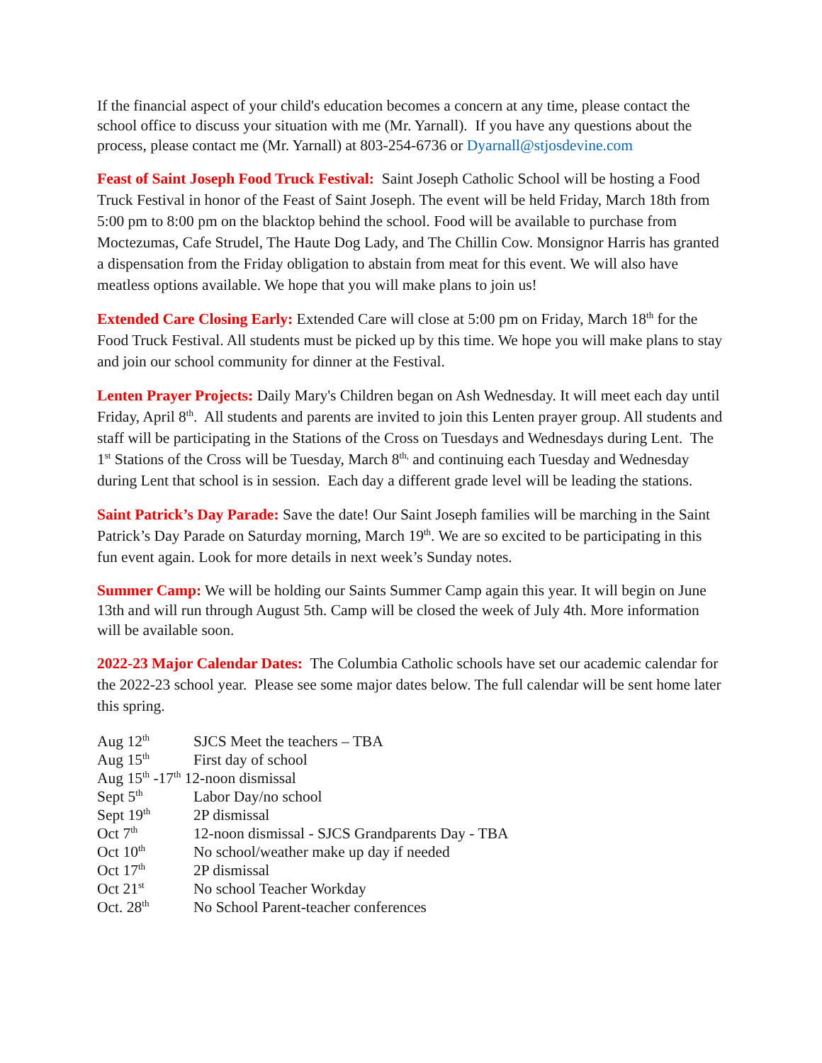If the financial aspect of your child's education becomes a concern at any time, please contact the school office to discuss your situation with me (Mr. Yarnall). If you have any questions about the process, please contact me (Mr. Yarnall) at 803-254-6736 or Dyarnall@stjosdevine.com
Feast of Saint Joseph Food Truck Festival: Saint Joseph Catholic School will be hosting a Food Truck Festival in honor of the Feast of Saint Joseph. The event will be held Friday, March 18th from 5:00 pm to 8:00 pm on the blacktop behind the school. Food will be available to purchase from Moctezumas, Cafe Strudel, The Haute Dog Lady, and The Chillin Cow. Monsignor Harris has granted a dispensation from the Friday obligation to abstain from meat for this event. We will also have meatless options available. We hope that you will make plans to join us!
Extended Care Closing Early: Extended Care will close at 5:00 pm on Friday, March 18<sup>th</sup> for the Food Truck Festival. All students must be picked up by this time. We hope you will make plans to stay and join our school community for dinner at the Festival.
Lenten Prayer Projects: Daily Mary's Children began on Ash Wednesday. It will meet each day until Friday, April 8<sup>th</sup>. All students and parents are invited to join this Lenten prayer group. All students and staff will be participating in the Stations of the Cross on Tuesdays and Wednesdays during Lent. The 1<sup>st</sup> Stations of the Cross will be Tuesday, March 8<sup>th,</sup> and continuing each Tuesday and Wednesday during Lent that school is in session. Each day a different grade level will be leading the stations.
Saint Patrick’s Day Parade: Save the date! Our Saint Joseph families will be marching in the Saint Patrick’s Day Parade on Saturday morning, March 19<sup>th</sup>. We are so excited to be participating in this fun event again. Look for more details in next week’s Sunday notes.
Summer Camp: We will be holding our Saints Summer Camp again this year. It will begin on June 13th and will run through August 5th. Camp will be closed the week of July 4th. More information will be available soon.
2022-23 Major Calendar Dates: The Columbia Catholic schools have set our academic calendar for the 2022-23 school year. Please see some major dates below. The full calendar will be sent home later this spring.
| Aug 12<sup>th</sup> | SJCS Meet the teachers – TBA |
| Aug 15<sup>th</sup> | First day of school |
| Aug 15<sup>th</sup> -17<sup>th</sup> 12-noon dismissal | |
| Sept 5<sup>th</sup> | Labor Day/no school |
| Sept 19<sup>th</sup> | 2P dismissal |
| Oct 7<sup>th</sup> | 12-noon dismissal - SJCS Grandparents Day - TBA |
| Oct 10<sup>th</sup> | No school/weather make up day if needed |
| Oct 17<sup>th</sup> | 2P dismissal |
| Oct 21<sup>st</sup> | No school Teacher Workday |
| Oct. 28<sup>th</sup> | No School Parent-teacher conferences |